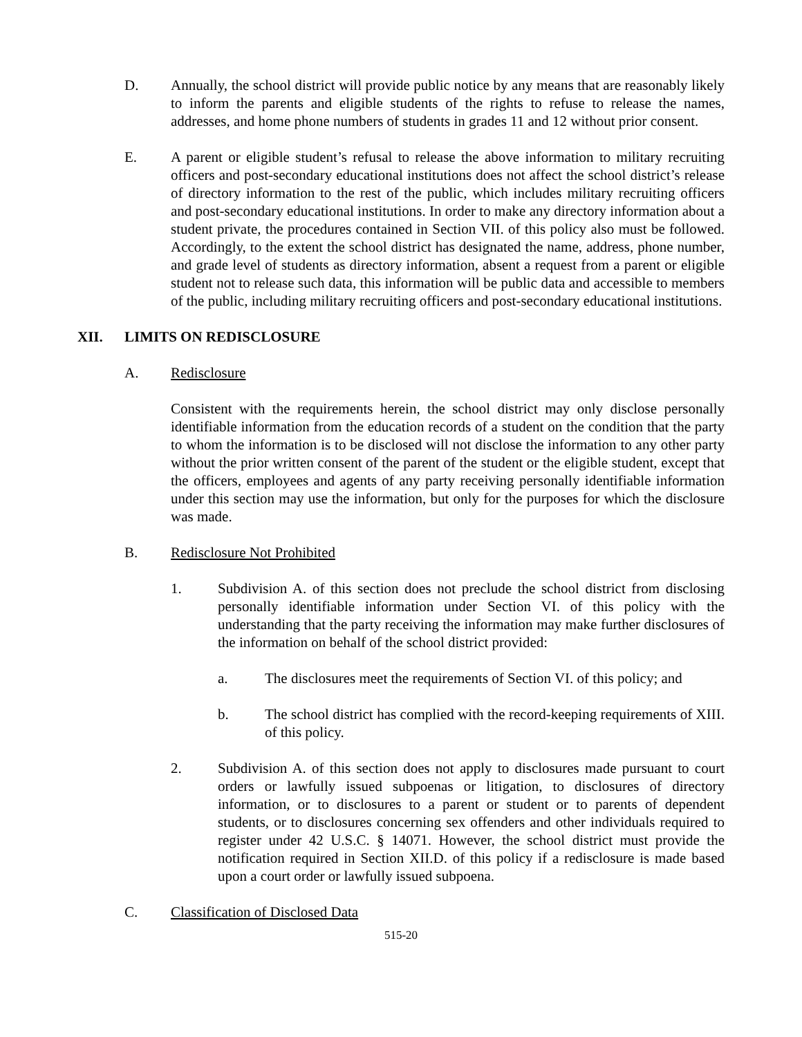D. Annually, the school district will provide public notice by any means that are reasonably likely to inform the parents and eligible students of the rights to refuse to release the names, addresses, and home phone numbers of students in grades 11 and 12 without prior consent.
E. A parent or eligible student’s refusal to release the above information to military recruiting officers and post-secondary educational institutions does not affect the school district’s release of directory information to the rest of the public, which includes military recruiting officers and post-secondary educational institutions. In order to make any directory information about a student private, the procedures contained in Section VII. of this policy also must be followed. Accordingly, to the extent the school district has designated the name, address, phone number, and grade level of students as directory information, absent a request from a parent or eligible student not to release such data, this information will be public data and accessible to members of the public, including military recruiting officers and post-secondary educational institutions.
XII. LIMITS ON REDISCLOSURE
A. Redisclosure
Consistent with the requirements herein, the school district may only disclose personally identifiable information from the education records of a student on the condition that the party to whom the information is to be disclosed will not disclose the information to any other party without the prior written consent of the parent of the student or the eligible student, except that the officers, employees and agents of any party receiving personally identifiable information under this section may use the information, but only for the purposes for which the disclosure was made.
B. Rediscl​osure Not Prohibited
1. Subdivision A. of this section does not preclude the school district from disclosing personally identifiable information under Section VI. of this policy with the understanding that the party receiving the information may make further disclosures of the information on behalf of the school district provided:
a. The disclosures meet the requirements of Section VI. of this policy; and
b. The school district has complied with the record-keeping requirements of XIII. of this policy.
2. Subdivision A. of this section does not apply to disclosures made pursuant to court orders or lawfully issued subpoenas or litigation, to disclosures of directory information, or to disclosures to a parent or student or to parents of dependent students, or to disclosures concerning sex offenders and other individuals required to register under 42 U.S.C. § 14071. However, the school district must provide the notification required in Section XII.D. of this policy if a redisclosure is made based upon a court order or lawfully issued subpoena.
C. Classification of Disclosed Data
515-20